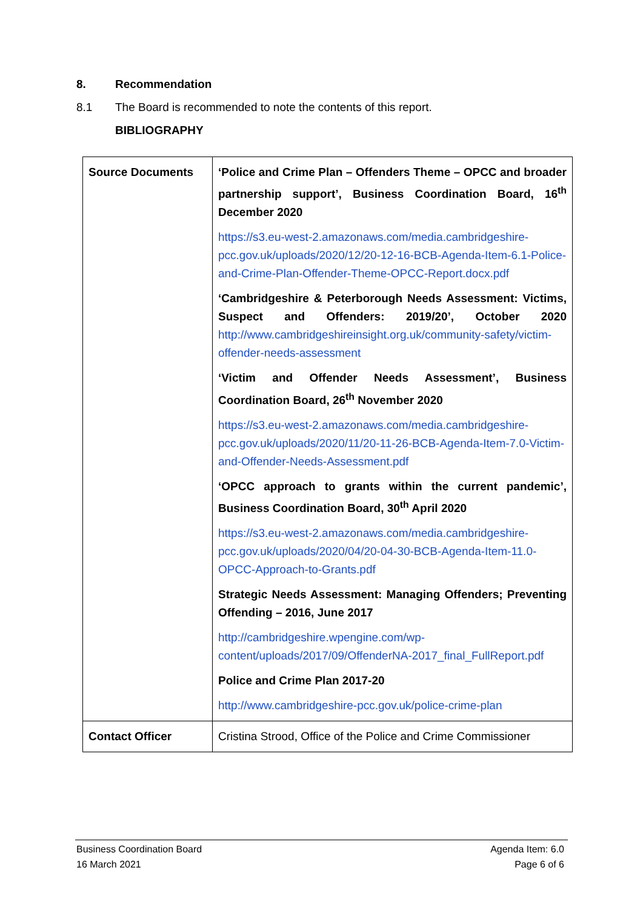8. Recommendation
8.1 The Board is recommended to note the contents of this report.
BIBLIOGRAPHY
| Source Documents | ‘Police and Crime Plan – Offenders Theme – OPCC and broader partnership support’, Business Coordination Board, 16<sup>th</sup> December 2020 https://s3.eu-west-2.amazonaws.com/media.cambridgeshire-pcc.gov.uk/uploads/2020/12/20-12-16-BCB-Agenda-Item-6.1-Police-and-Crime-Plan-Offender-Theme-OPCC-Report.docx.pdf ‘Cambridgeshire & Peterborough Needs Assessment: Victims, Suspect and Offenders: 2019/20’, October 2020 http://www.cambridgeshireinsight.org.uk/community-safety/victim-offender-needs-assessment ‘Victim and Offender Needs Assessment’, Business Coordination Board, 26<sup>th</sup> November 2020 https://s3.eu-west-2.amazonaws.com/media.cambridgeshire-pcc.gov.uk/uploads/2020/11/20-11-26-BCB-Agenda-Item-7.0-Victim-and-Offender-Needs-Assessment.pdf ‘OPCC approach to grants within the current pandemic’, Business Coordination Board, 30<sup>th</sup> April 2020 https://s3.eu-west-2.amazonaws.com/media.cambridgeshire-pcc.gov.uk/uploads/2020/04/20-04-30-BCB-Agenda-Item-11.0-OPCC-Approach-to-Grants.pdf Strategic Needs Assessment: Managing Offenders; Preventing Offending – 2016, June 2017 http://cambridgeshire.wpengine.com/wp-content/uploads/2017/09/OffenderNA-2017_final_FullReport.pdf Police and Crime Plan 2017-20 http://www.cambridgeshire-pcc.gov.uk/police-crime-plan |
| Contact Officer | Cristina Strood, Office of the Police and Crime Commissioner |
Business Coordination Board Agenda Item: 6.0
16 March 2021 Page 6 of 6